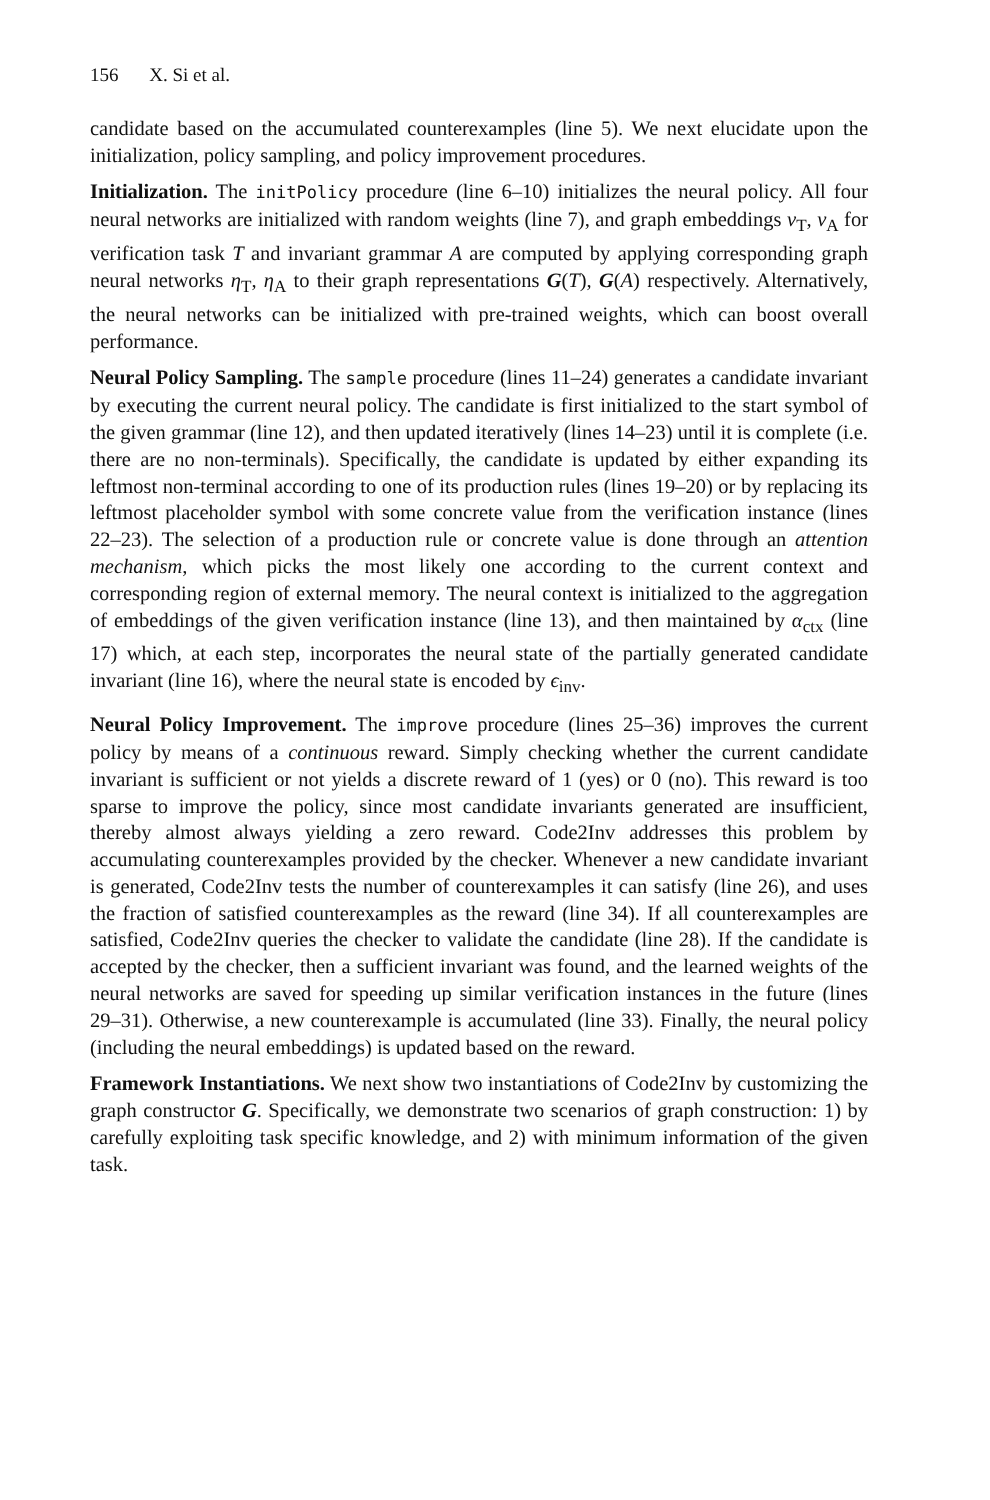156 X. Si et al.
candidate based on the accumulated counterexamples (line 5). We next elucidate upon the initialization, policy sampling, and policy improvement procedures.
Initialization. The initPolicy procedure (line 6–10) initializes the neural policy. All four neural networks are initialized with random weights (line 7), and graph embeddings ν<sub>T</sub>, ν<sub>A</sub> for verification task T and invariant grammar A are computed by applying corresponding graph neural networks η<sub>T</sub>, η<sub>A</sub> to their graph representations G(T), G(A) respectively. Alternatively, the neural networks can be initialized with pre-trained weights, which can boost overall performance.
Neural Policy Sampling. The sample procedure (lines 11–24) generates a candidate invariant by executing the current neural policy. The candidate is first initialized to the start symbol of the given grammar (line 12), and then updated iteratively (lines 14–23) until it is complete (i.e. there are no non-terminals). Specifically, the candidate is updated by either expanding its leftmost non-terminal according to one of its production rules (lines 19–20) or by replacing its leftmost placeholder symbol with some concrete value from the verification instance (lines 22–23). The selection of a production rule or concrete value is done through an attention mechanism, which picks the most likely one according to the current context and corresponding region of external memory. The neural context is initialized to the aggregation of embeddings of the given verification instance (line 13), and then maintained by α<sub>ctx</sub> (line 17) which, at each step, incorporates the neural state of the partially generated candidate invariant (line 16), where the neural state is encoded by ϵ<sub>inv</sub>.
Neural Policy Improvement. The improve procedure (lines 25–36) improves the current policy by means of a continuous reward. Simply checking whether the current candidate invariant is sufficient or not yields a discrete reward of 1 (yes) or 0 (no). This reward is too sparse to improve the policy, since most candidate invariants generated are insufficient, thereby almost always yielding a zero reward. Code2Inv addresses this problem by accumulating counterexamples provided by the checker. Whenever a new candidate invariant is generated, Code2Inv tests the number of counterexamples it can satisfy (line 26), and uses the fraction of satisfied counterexamples as the reward (line 34). If all counterexamples are satisfied, Code2Inv queries the checker to validate the candidate (line 28). If the candidate is accepted by the checker, then a sufficient invariant was found, and the learned weights of the neural networks are saved for speeding up similar verification instances in the future (lines 29–31). Otherwise, a new counterexample is accumulated (line 33). Finally, the neural policy (including the neural embeddings) is updated based on the reward.
Framework Instantiations. We next show two instantiations of Code2Inv by customizing the graph constructor G. Specifically, we demonstrate two scenarios of graph construction: 1) by carefully exploiting task specific knowledge, and 2) with minimum information of the given task.